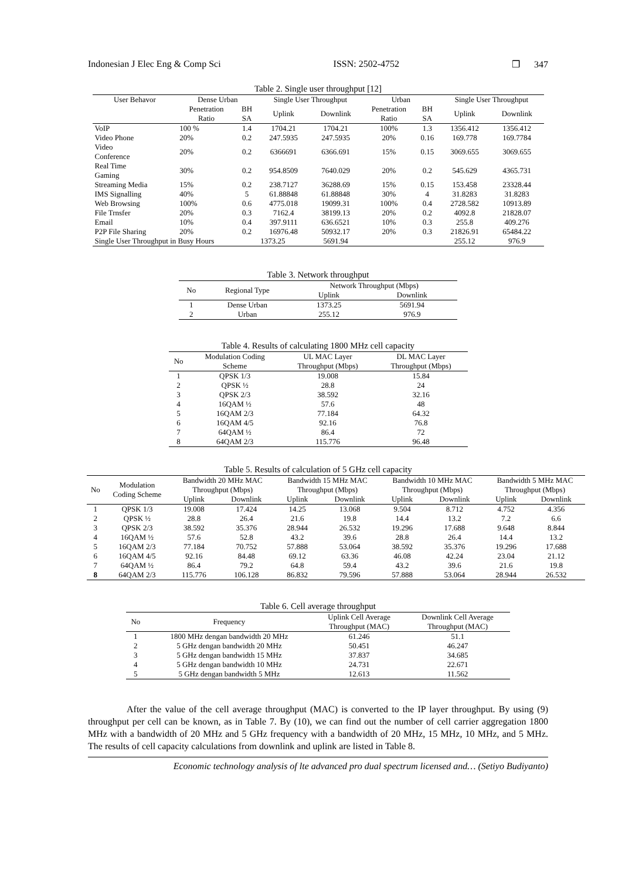Indonesian J Elec Eng & Comp Sci ISSN: 2502-4752 ❒ 347
Table 2. Single user throughput [12]
| User Behavor | Dense Urban | | Single User Throughput | | Urban | | Single User Throughput | |
| --- | --- | --- | --- | --- | --- | --- | --- | --- |
| | Penetration Ratio | BH SA | Uplink | Downlink | Penetration Ratio | BH SA | Uplink | Downlink |
| VoIP | 100 % | 1.4 | 1704.21 | 1704.21 | 100% | 1.3 | 1356.412 | 1356.412 |
| Video Phone | 20% | 0.2 | 247.5935 | 247.5935 | 20% | 0.16 | 169.778 | 169.7784 |
| Video Conference | 20% | 0.2 | 6366691 | 6366.691 | 15% | 0.15 | 3069.655 | 3069.655 |
| Real Time Gaming | 30% | 0.2 | 954.8509 | 7640.029 | 20% | 0.2 | 545.629 | 4365.731 |
| Streaming Media | 15% | 0.2 | 238.7127 | 36288.69 | 15% | 0.15 | 153.458 | 23328.44 |
| IMS Signalling | 40% | 5 | 61.88848 | 61.88848 | 30% | 4 | 31.8283 | 31.8283 |
| Web Browsing | 100% | 0.6 | 4775.018 | 19099.31 | 100% | 0.4 | 2728.582 | 10913.89 |
| File Trnsfer | 20% | 0.3 | 7162.4 | 38199.13 | 20% | 0.2 | 4092.8 | 21828.07 |
| Email | 10% | 0.4 | 397.9111 | 636.6521 | 10% | 0.3 | 255.8 | 409.276 |
| P2P File Sharing | 20% | 0.2 | 16976.48 | 50932.17 | 20% | 0.3 | 21826.91 | 65484.22 |
| Single User Throughput in Busy Hours | | | 1373.25 | 5691.94 | | | 255.12 | 976.9 |
Table 3. Network throughput
| No | Regional Type | Network Throughput (Mbps) | |
| --- | --- | --- | --- |
| | | Uplink | Downlink |
| 1 | Dense Urban | 1373.25 | 5691.94 |
| 2 | Urban | 255.12 | 976.9 |
Table 4. Results of calculating 1800 MHz cell capacity
| No | Modulation Coding Scheme | UL MAC Layer Throughput (Mbps) | DL MAC Layer Throughput (Mbps) |
| --- | --- | --- | --- |
| 1 | QPSK 1/3 | 19.008 | 15.84 |
| 2 | QPSK ½ | 28.8 | 24 |
| 3 | QPSK 2/3 | 38.592 | 32.16 |
| 4 | 16QAM ½ | 57.6 | 48 |
| 5 | 16QAM 2/3 | 77.184 | 64.32 |
| 6 | 16QAM 4/5 | 92.16 | 76.8 |
| 7 | 64QAM ½ | 86.4 | 72 |
| 8 | 64QAM 2/3 | 115.776 | 96.48 |
Table 5. Results of calculation of 5 GHz cell capacity
| No | Modulation Coding Scheme | Bandwidth 20 MHz MAC Throughput (Mbps) | | Bandwidth 15 MHz MAC Throughput (Mbps) | | Bandwidth 10 MHz MAC Throughput (Mbps) | | Bandwidth 5 MHz MAC Throughput (Mbps) | |
| --- | --- | --- | --- | --- | --- | --- | --- | --- | --- |
| | | Uplink | Downlink | Uplink | Downlink | Uplink | Downlink | Uplink | Downlink |
| 1 | QPSK 1/3 | 19.008 | 17.424 | 14.25 | 13.068 | 9.504 | 8.712 | 4.752 | 4.356 |
| 2 | QPSK ½ | 28.8 | 26.4 | 21.6 | 19.8 | 14.4 | 13.2 | 7.2 | 6.6 |
| 3 | QPSK 2/3 | 38.592 | 35.376 | 28.944 | 26.532 | 19.296 | 17.688 | 9.648 | 8.844 |
| 4 | 16QAM ½ | 57.6 | 52.8 | 43.2 | 39.6 | 28.8 | 26.4 | 14.4 | 13.2 |
| 5 | 16QAM 2/3 | 77.184 | 70.752 | 57.888 | 53.064 | 38.592 | 35.376 | 19.296 | 17.688 |
| 6 | 16QAM 4/5 | 92.16 | 84.48 | 69.12 | 63.36 | 46.08 | 42.24 | 23.04 | 21.12 |
| 7 | 64QAM ½ | 86.4 | 79.2 | 64.8 | 59.4 | 43.2 | 39.6 | 21.6 | 19.8 |
| 8 | 64QAM 2/3 | 115.776 | 106.128 | 86.832 | 79.596 | 57.888 | 53.064 | 28.944 | 26.532 |
Table 6. Cell average throughput
| No | Frequency | Uplink Cell Average Throughput (MAC) | Downlink Cell Average Throughput (MAC) |
| --- | --- | --- | --- |
| 1 | 1800 MHz dengan bandwidth 20 MHz | 61.246 | 51.1 |
| 2 | 5 GHz dengan bandwidth 20 MHz | 50.451 | 46.247 |
| 3 | 5 GHz dengan bandwidth 15 MHz | 37.837 | 34.685 |
| 4 | 5 GHz dengan bandwidth 10 MHz | 24.731 | 22.671 |
| 5 | 5 GHz dengan bandwidth 5 MHz | 12.613 | 11.562 |
After the value of the cell average throughput (MAC) is converted to the IP layer throughput. By using (9) throughput per cell can be known, as in Table 7. By (10), we can find out the number of cell carrier aggregation 1800 MHz with a bandwidth of 20 MHz and 5 GHz frequency with a bandwidth of 20 MHz, 15 MHz, 10 MHz, and 5 MHz. The results of cell capacity calculations from downlink and uplink are listed in Table 8.
Economic technology analysis of lte advanced pro dual spectrum licensed and… (Setiyo Budiyanto)